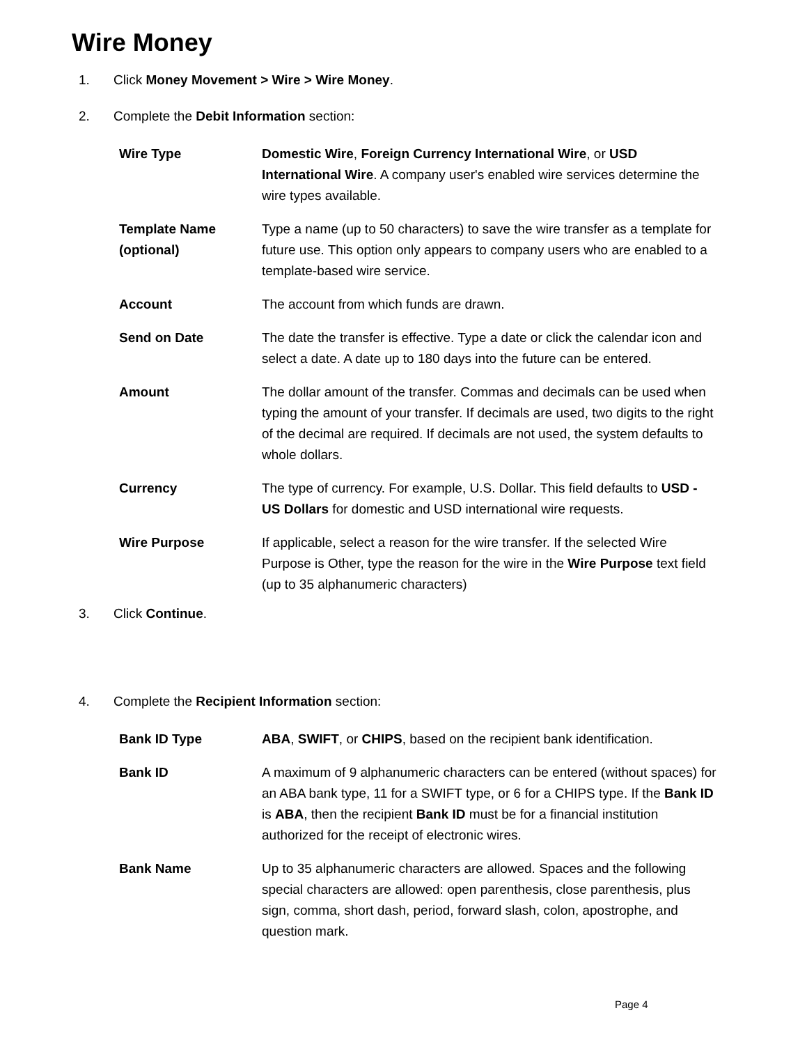Wire Money
1. Click Money Movement > Wire > Wire Money.
2. Complete the Debit Information section:
| Wire Type | Domestic Wire , Foreign Currency International Wire , or USD International Wire . A company user's enabled wire services determine the wire types available. |
| Template Name (optional) | Type a name (up to 50 characters) to save the wire transfer as a template for future use. This option only appears to company users who are enabled to a template-based wire service. |
| Account | The account from which funds are drawn. |
| Send on Date | The date the transfer is effective. Type a date or click the calendar icon and select a date. A date up to 180 days into the future can be entered. |
| Amount | The dollar amount of the transfer. Commas and decimals can be used when typing the amount of your transfer. If decimals are used, two digits to the right of the decimal are required. If decimals are not used, the system defaults to whole dollars. |
| Currency | The type of currency. For example, U.S. Dollar. This field defaults to USD - US Dollars for domestic and USD international wire requests. |
| Wire Purpose | If applicable, select a reason for the wire transfer. If the selected Wire Purpose is Other, type the reason for the wire in the Wire Purpose text field (up to 35 alphanumeric characters) |
3. Click Continue.
4. Complete the Recipient Information section:
| Bank ID Type | ABA , SWIFT , or CHIPS , based on the recipient bank identification. |
| Bank ID | A maximum of 9 alphanumeric characters can be entered (without spaces) for an ABA bank type, 11 for a SWIFT type, or 6 for a CHIPS type. If the Bank ID is ABA , then the recipient Bank ID must be for a financial institution authorized for the receipt of electronic wires. |
| Bank Name | Up to 35 alphanumeric characters are allowed. Spaces and the following special characters are allowed: open parenthesis, close parenthesis, plus sign, comma, short dash, period, forward slash, colon, apostrophe, and question mark. |
Page 4